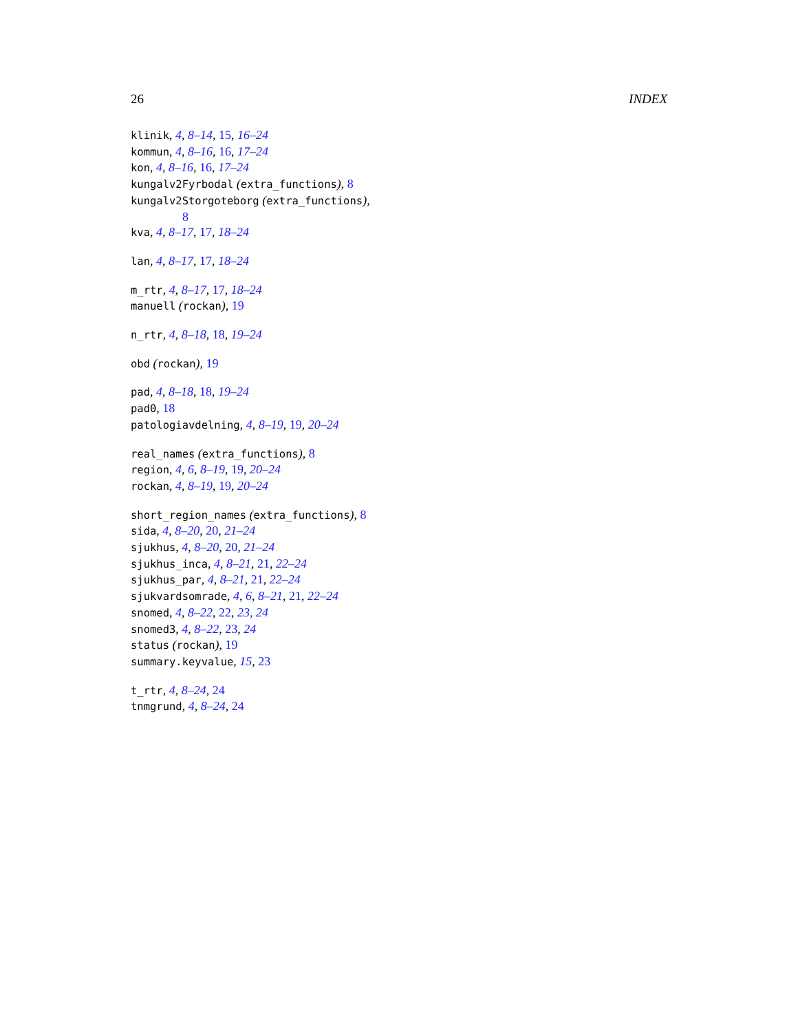26 INDEX
klinik, 4, 8–14, 15, 16–24
kommun, 4, 8–16, 16, 17–24
kon, 4, 8–16, 16, 17–24
kungalv2Fyrbodal (extra_functions), 8
kungalv2Storgoteborg (extra_functions),
8
kva, 4, 8–17, 17, 18–24
lan, 4, 8–17, 17, 18–24
m_rtr, 4, 8–17, 17, 18–24
manuell (rockan), 19
n_rtr, 4, 8–18, 18, 19–24
obd (rockan), 19
pad, 4, 8–18, 18, 19–24
pad0, 18
patologiavdelning, 4, 8–19, 19, 20–24
real_names (extra_functions), 8
region, 4, 6, 8–19, 19, 20–24
rockan, 4, 8–19, 19, 20–24
short_region_names (extra_functions), 8
sida, 4, 8–20, 20, 21–24
sjukhus, 4, 8–20, 20, 21–24
sjukhus_inca, 4, 8–21, 21, 22–24
sjukhus_par, 4, 8–21, 21, 22–24
sjukvardsomrade, 4, 6, 8–21, 21, 22–24
snomed, 4, 8–22, 22, 23, 24
snomed3, 4, 8–22, 23, 24
status (rockan), 19
summary.keyvalue, 15, 23
t_rtr, 4, 8–24, 24
tnmgrund, 4, 8–24, 24